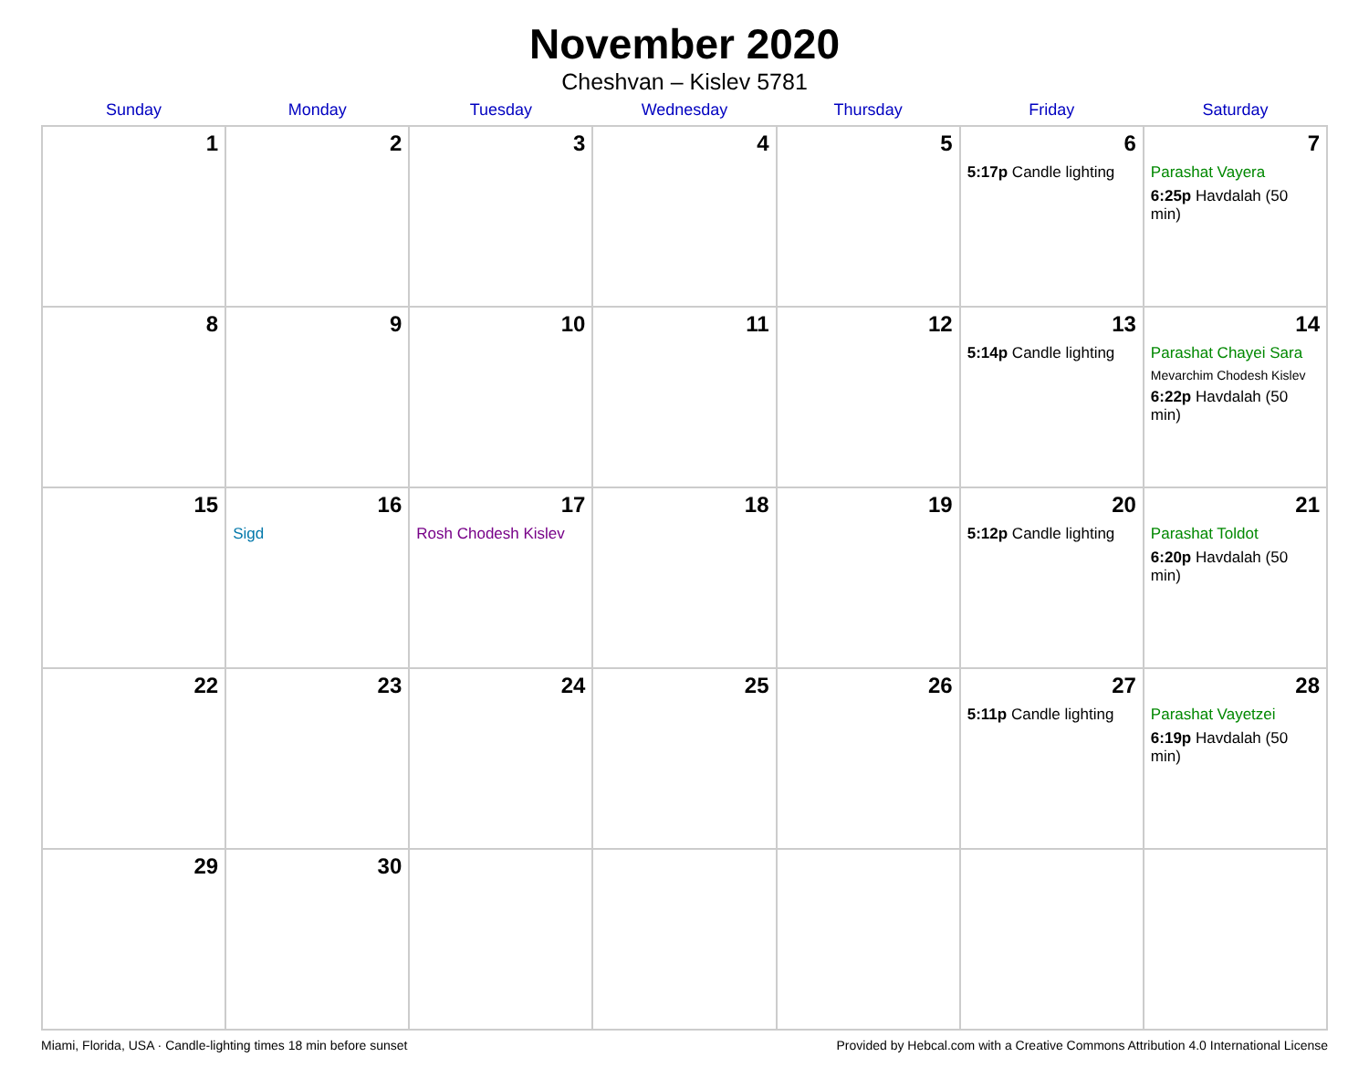November 2020
Cheshvan – Kislev 5781
| Sunday | Monday | Tuesday | Wednesday | Thursday | Friday | Saturday |
| --- | --- | --- | --- | --- | --- | --- |
| 1 | 2 | 3 | 4 | 5 | 6 5:17p Candle lighting | 7 Parashat Vayera 6:25p Havdalah (50 min) |
| 8 | 9 | 10 | 11 | 12 | 13 5:14p Candle lighting | 14 Parashat Chayei Sara Mevarchim Chodesh Kislev 6:22p Havdalah (50 min) |
| 15 | 16 Sigd | 17 Rosh Chodesh Kislev | 18 | 19 | 20 5:12p Candle lighting | 21 Parashat Toldot 6:20p Havdalah (50 min) |
| 22 | 23 | 24 | 25 | 26 | 27 5:11p Candle lighting | 28 Parashat Vayetzei 6:19p Havdalah (50 min) |
| 29 | 30 | | | | | |
Miami, Florida, USA · Candle-lighting times 18 min before sunset Provided by Hebcal.com with a Creative Commons Attribution 4.0 International License